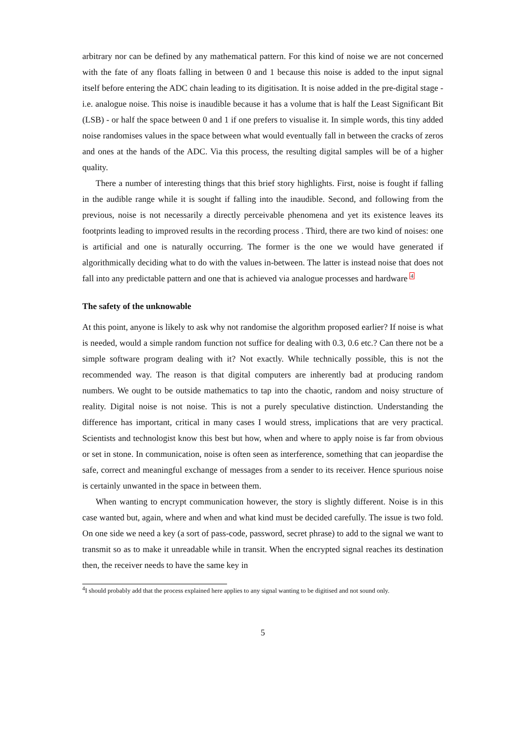arbitrary nor can be defined by any mathematical pattern. For this kind of noise we are not concerned with the fate of any floats falling in between 0 and 1 because this noise is added to the input signal itself before entering the ADC chain leading to its digitisation. It is noise added in the pre-digital stage - i.e. analogue noise. This noise is inaudible because it has a volume that is half the Least Significant Bit (LSB) - or half the space between 0 and 1 if one prefers to visualise it. In simple words, this tiny added noise randomises values in the space between what would eventually fall in between the cracks of zeros and ones at the hands of the ADC. Via this process, the resulting digital samples will be of a higher quality.
There a number of interesting things that this brief story highlights. First, noise is fought if falling in the audible range while it is sought if falling into the inaudible. Second, and following from the previous, noise is not necessarily a directly perceivable phenomena and yet its existence leaves its footprints leading to improved results in the recording process . Third, there are two kind of noises: one is artificial and one is naturally occurring. The former is the one we would have generated if algorithmically deciding what to do with the values in-between. The latter is instead noise that does not fall into any predictable pattern and one that is achieved via analogue processes and hardware <sup>4</sup>
The safety of the unknowable
At this point, anyone is likely to ask why not randomise the algorithm proposed earlier? If noise is what is needed, would a simple random function not suffice for dealing with 0.3, 0.6 etc.? Can there not be a simple software program dealing with it? Not exactly. While technically possible, this is not the recommended way. The reason is that digital computers are inherently bad at producing random numbers. We ought to be outside mathematics to tap into the chaotic, random and noisy structure of reality. Digital noise is not noise. This is not a purely speculative distinction. Understanding the difference has important, critical in many cases I would stress, implications that are very practical. Scientists and technologist know this best but how, when and where to apply noise is far from obvious or set in stone. In communication, noise is often seen as interference, something that can jeopardise the safe, correct and meaningful exchange of messages from a sender to its receiver. Hence spurious noise is certainly unwanted in the space in between them.
When wanting to encrypt communication however, the story is slightly different. Noise is in this case wanted but, again, where and when and what kind must be decided carefully. The issue is two fold. On one side we need a key (a sort of pass-code, password, secret phrase) to add to the signal we want to transmit so as to make it unreadable while in transit. When the encrypted signal reaches its destination then, the receiver needs to have the same key in
<sup>4</sup> I should probably add that the process explained here applies to any signal wanting to be digitised and not sound only.
5